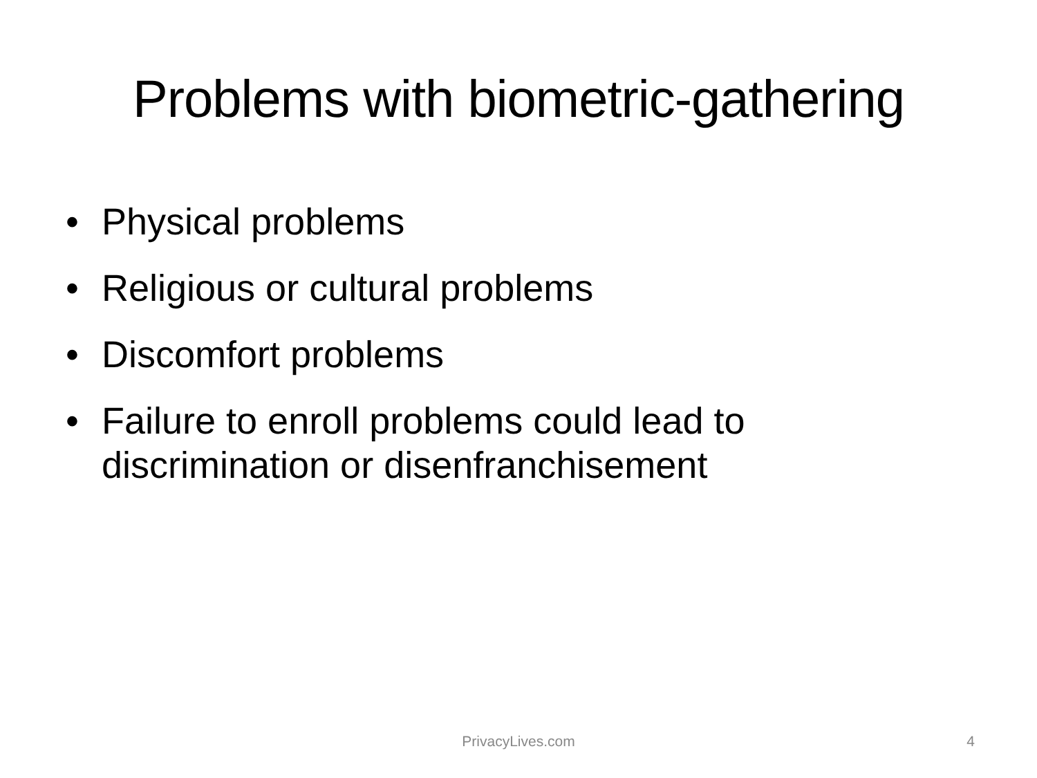Problems with biometric-gathering
• Physical problems
• Religious or cultural problems
• Discomfort problems
• Failure to enroll problems could lead to discrimination or disenfranchisement
PrivacyLives.com
4